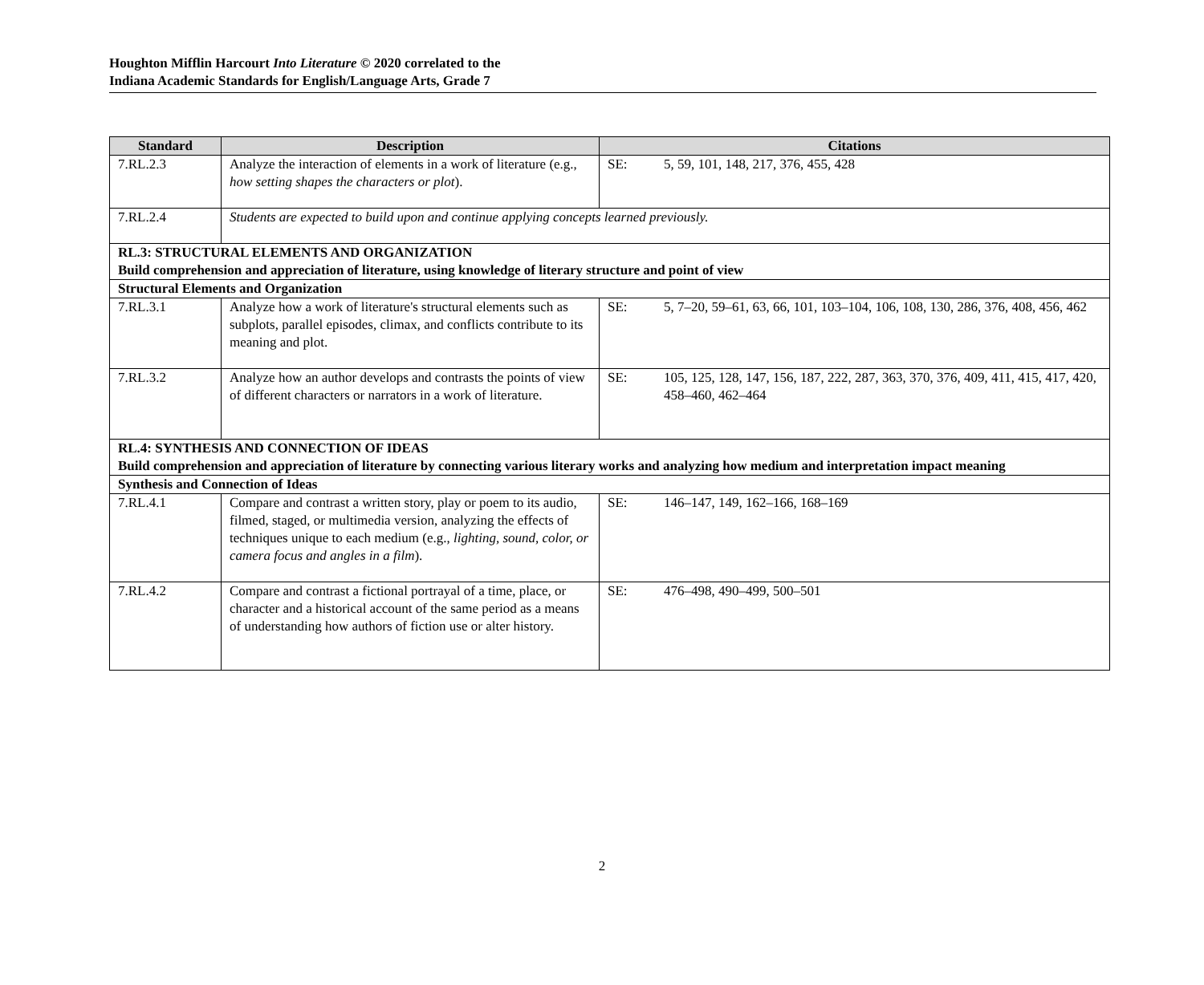Houghton Mifflin Harcourt Into Literature © 2020 correlated to the
Indiana Academic Standards for English/Language Arts, Grade 7
| Standard | Description | Citations |
| --- | --- | --- |
| 7.RL.2.3 | Analyze the interaction of elements in a work of literature (e.g., how setting shapes the characters or plot ). | SE: 5, 59, 101, 148, 217, 376, 455, 428 |
| 7.RL.2.4 | Students are expected to build upon and continue applying concepts learned previously. | |
| RL.3: STRUCTURAL ELEMENTS AND ORGANIZATION Build comprehension and appreciation of literature, using knowledge of literary structure and point of view | | |
| Structural Elements and Organization | | |
| 7.RL.3.1 | Analyze how a work of literature's structural elements such as subplots, parallel episodes, climax, and conflicts contribute to its meaning and plot. | SE: 5, 7–20, 59–61, 63, 66, 101, 103–104, 106, 108, 130, 286, 376, 408, 456, 462 |
| 7.RL.3.2 | Analyze how an author develops and contrasts the points of view of different characters or narrators in a work of literature. | SE: 105, 125, 128, 147, 156, 187, 222, 287, 363, 370, 376, 409, 411, 415, 417, 420, 458–460, 462–464 |
| RL.4: SYNTHESIS AND CONNECTION OF IDEAS Build comprehension and appreciation of literature by connecting various literary works and analyzing how medium and interpretation impact meaning | | |
| Synthesis and Connection of Ideas | | |
| 7.RL.4.1 | Compare and contrast a written story, play or poem to its audio, filmed, staged, or multimedia version, analyzing the effects of techniques unique to each medium (e.g., lighting, sound, color, or camera focus and angles in a film ). | SE: 146–147, 149, 162–166, 168–169 |
| 7.RL.4.2 | Compare and contrast a fictional portrayal of a time, place, or character and a historical account of the same period as a means of understanding how authors of fiction use or alter history. | SE: 476–498, 490–499, 500–501 |
2